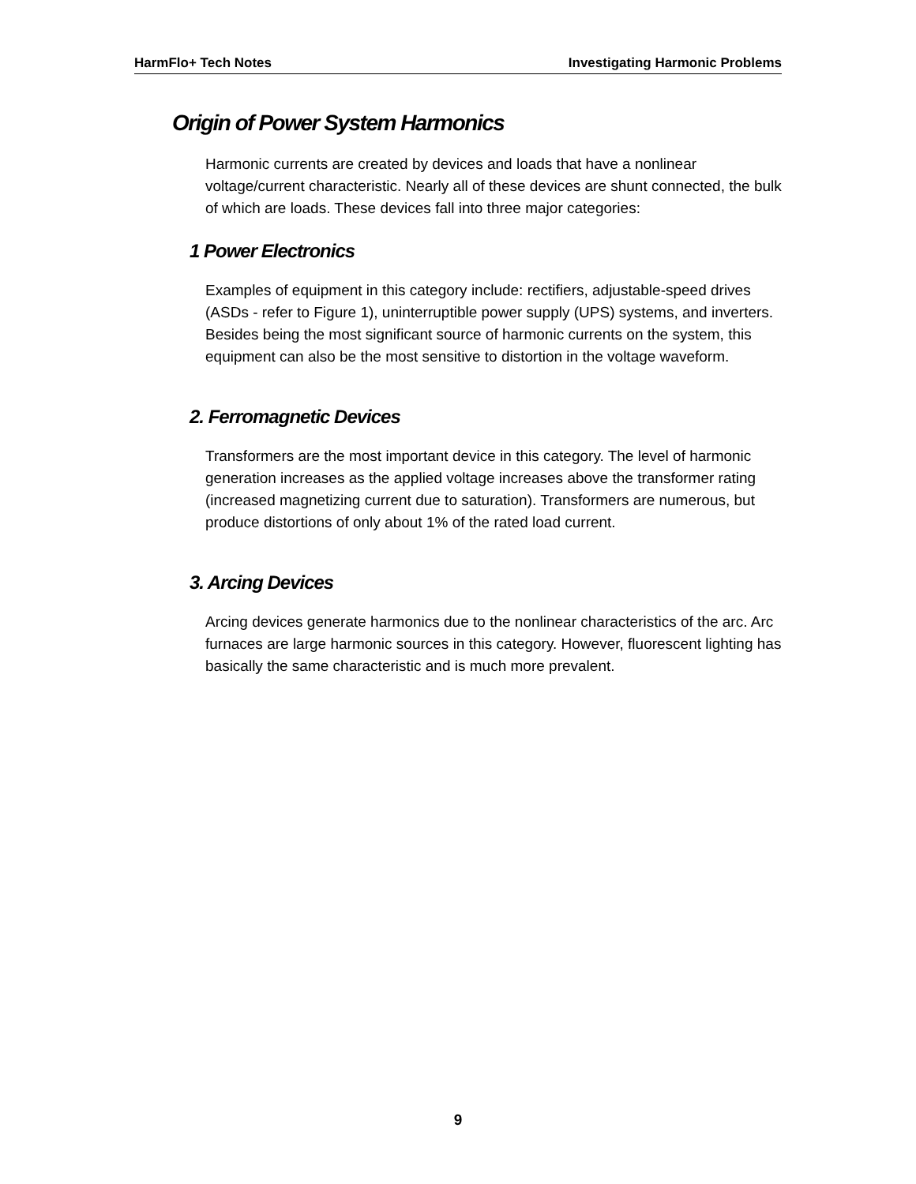HarmFlo+ Tech Notes Investigating Harmonic Problems
Origin of Power System Harmonics
Harmonic currents are created by devices and loads that have a nonlinear voltage/current characteristic. Nearly all of these devices are shunt connected, the bulk of which are loads. These devices fall into three major categories:
1 Power Electronics
Examples of equipment in this category include: rectifiers, adjustable-speed drives (ASDs - refer to Figure 1), uninterruptible power supply (UPS) systems, and inverters. Besides being the most significant source of harmonic currents on the system, this equipment can also be the most sensitive to distortion in the voltage waveform.
2. Ferromagnetic Devices
Transformers are the most important device in this category. The level of harmonic generation increases as the applied voltage increases above the transformer rating (increased magnetizing current due to saturation). Transformers are numerous, but produce distortions of only about 1% of the rated load current.
3. Arcing Devices
Arcing devices generate harmonics due to the nonlinear characteristics of the arc. Arc furnaces are large harmonic sources in this category. However, fluorescent lighting has basically the same characteristic and is much more prevalent.
9